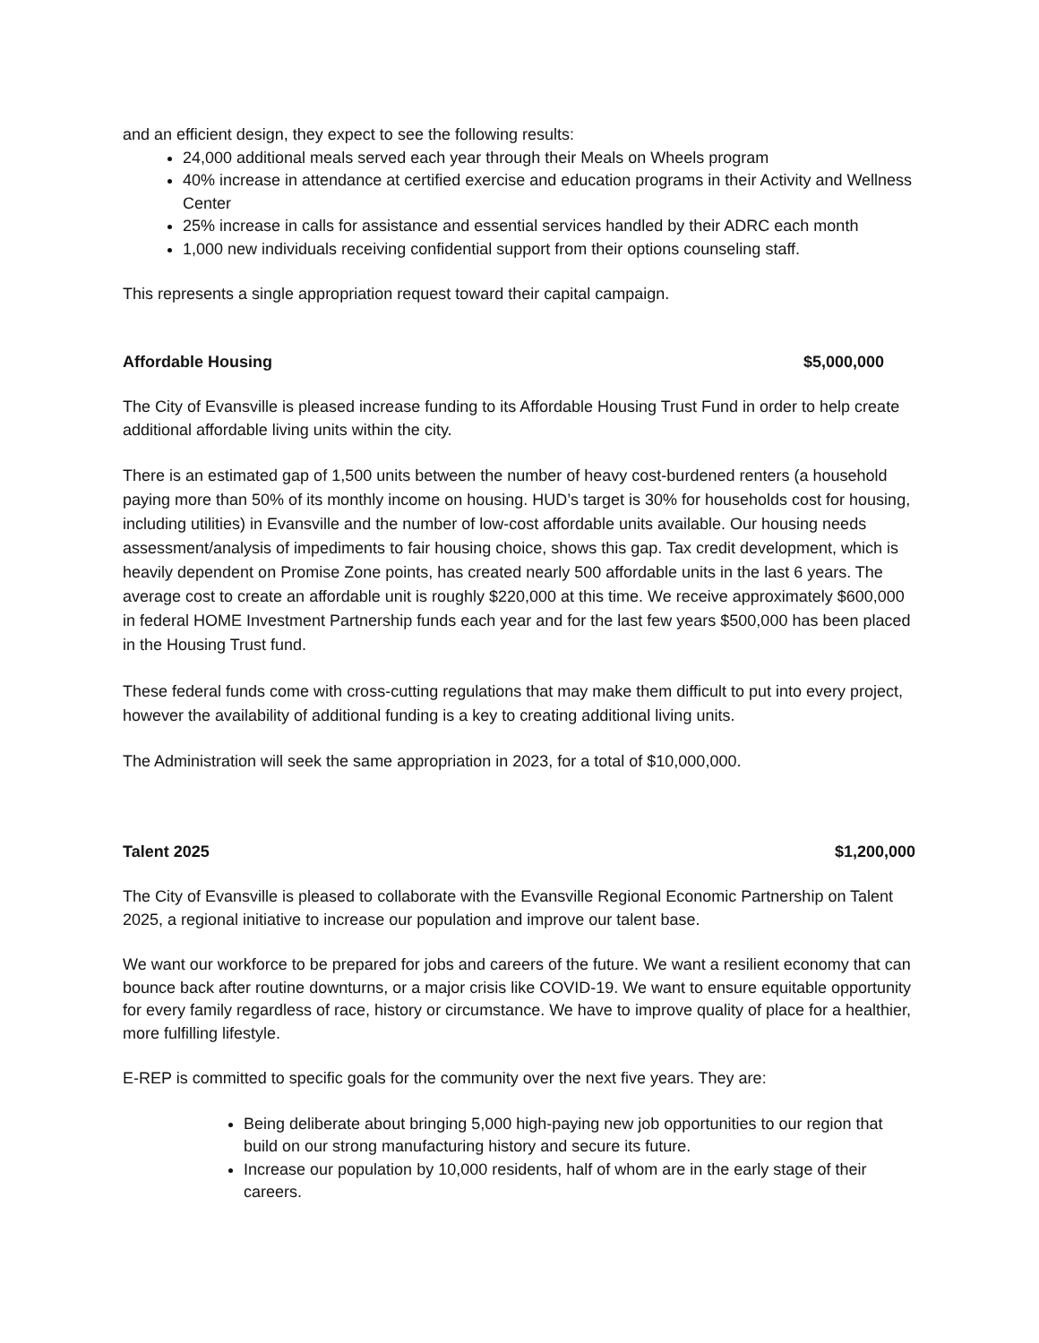and an efficient design, they expect to see the following results:
24,000 additional meals served each year through their Meals on Wheels program
40% increase in attendance at certified exercise and education programs in their Activity and Wellness Center
25% increase in calls for assistance and essential services handled by their ADRC each month
1,000 new individuals receiving confidential support from their options counseling staff.
This represents a single appropriation request toward their capital campaign.
Affordable Housing $5,000,000
The City of Evansville is pleased increase funding to its Affordable Housing Trust Fund in order to help create additional affordable living units within the city.
There is an estimated gap of 1,500 units between the number of heavy cost-burdened renters (a household paying more than 50% of its monthly income on housing. HUD’s target is 30% for households cost for housing, including utilities) in Evansville and the number of low-cost affordable units available. Our housing needs assessment/analysis of impediments to fair housing choice, shows this gap. Tax credit development, which is heavily dependent on Promise Zone points, has created nearly 500 affordable units in the last 6 years. The average cost to create an affordable unit is roughly $220,000 at this time. We receive approximately $600,000 in federal HOME Investment Partnership funds each year and for the last few years $500,000 has been placed in the Housing Trust fund.
These federal funds come with cross-cutting regulations that may make them difficult to put into every project, however the availability of additional funding is a key to creating additional living units.
The Administration will seek the same appropriation in 2023, for a total of $10,000,000.
Talent 2025 $1,200,000
The City of Evansville is pleased to collaborate with the Evansville Regional Economic Partnership on Talent 2025, a regional initiative to increase our population and improve our talent base.
We want our workforce to be prepared for jobs and careers of the future. We want a resilient economy that can bounce back after routine downturns, or a major crisis like COVID-19. We want to ensure equitable opportunity for every family regardless of race, history or circumstance. We have to improve quality of place for a healthier, more fulfilling lifestyle.
E-REP is committed to specific goals for the community over the next five years. They are:
Being deliberate about bringing 5,000 high-paying new job opportunities to our region that build on our strong manufacturing history and secure its future.
Increase our population by 10,000 residents, half of whom are in the early stage of their careers.